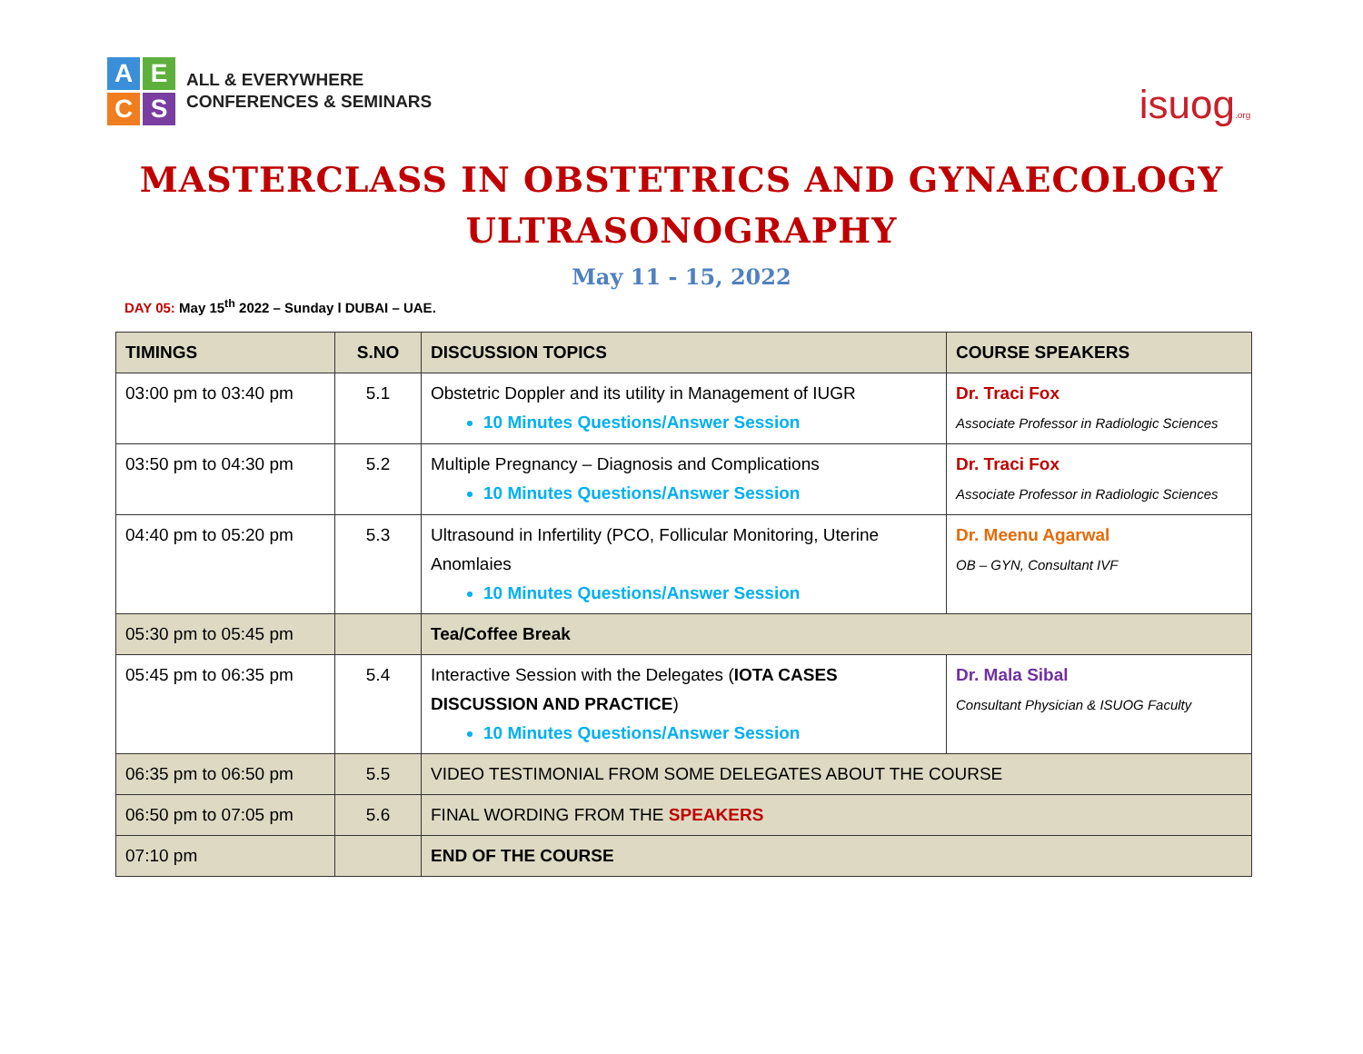A
E
C
S
ALL & EVERYWHERE
CONFERENCES & SEMINARS
isuog.org
MASTERCLASS IN OBSTETRICS AND GYNAECOLOGY
ULTRASONOGRAPHY
May 11 - 15, 2022
DAY 05: May 15<sup>th</sup> 2022 – Sunday l DUBAI – UAE.
| TIMINGS | S.NO | DISCUSSION TOPICS | COURSE SPEAKERS |
| --- | --- | --- | --- |
| 03:00 pm to 03:40 pm | 5.1 | Obstetric Doppler and its utility in Management of IUGR 10 Minutes Questions/Answer Session | Dr. Traci Fox Associate Professor in Radiologic Sciences |
| 03:50 pm to 04:30 pm | 5.2 | Multiple Pregnancy – Diagnosis and Complications 10 Minutes Questions/Answer Session | Dr. Traci Fox Associate Professor in Radiologic Sciences |
| 04:40 pm to 05:20 pm | 5.3 | Ultrasound in Infertility (PCO, Follicular Monitoring, Uterine Anomlaies 10 Minutes Questions/Answer Session | Dr. Meenu Agarwal OB – GYN, Consultant IVF |
| 05:30 pm to 05:45 pm | | Tea/Coffee Break | |
| 05:45 pm to 06:35 pm | 5.4 | Interactive Session with the Delegates ( IOTA CASES DISCUSSION AND PRACTICE ) 10 Minutes Questions/Answer Session | Dr. Mala Sibal Consultant Physician & ISUOG Faculty |
| 06:35 pm to 06:50 pm | 5.5 | VIDEO TESTIMONIAL FROM SOME DELEGATES ABOUT THE COURSE | |
| 06:50 pm to 07:05 pm | 5.6 | FINAL WORDING FROM THE SPEAKERS | |
| 07:10 pm | | END OF THE COURSE | |